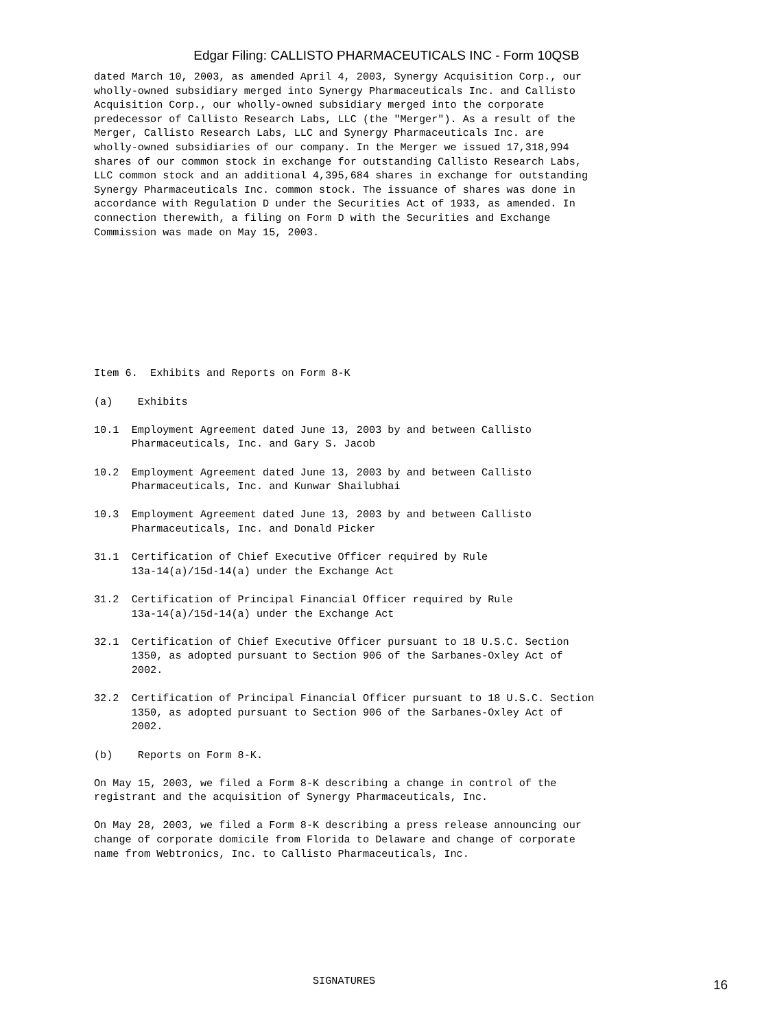Edgar Filing: CALLISTO PHARMACEUTICALS INC - Form 10QSB
dated March 10, 2003, as amended April 4, 2003, Synergy Acquisition Corp., our
wholly-owned subsidiary merged into Synergy Pharmaceuticals Inc. and Callisto
Acquisition Corp., our wholly-owned subsidiary merged into the corporate
predecessor of Callisto Research Labs, LLC (the "Merger"). As a result of the
Merger, Callisto Research Labs, LLC and Synergy Pharmaceuticals Inc. are
wholly-owned subsidiaries of our company. In the Merger we issued 17,318,994
shares of our common stock in exchange for outstanding Callisto Research Labs,
LLC common stock and an additional 4,395,684 shares in exchange for outstanding
Synergy Pharmaceuticals Inc. common stock. The issuance of shares was done in
accordance with Regulation D under the Securities Act of 1933, as amended. In
connection therewith, a filing on Form D with the Securities and Exchange
Commission was made on May 15, 2003.









Item 6.  Exhibits and Reports on Form 8-K

(a)    Exhibits

10.1  Employment Agreement dated June 13, 2003 by and between Callisto
      Pharmaceuticals, Inc. and Gary S. Jacob

10.2  Employment Agreement dated June 13, 2003 by and between Callisto
      Pharmaceuticals, Inc. and Kunwar Shailubhai

10.3  Employment Agreement dated June 13, 2003 by and between Callisto
      Pharmaceuticals, Inc. and Donald Picker

31.1  Certification of Chief Executive Officer required by Rule
      13a-14(a)/15d-14(a) under the Exchange Act

31.2  Certification of Principal Financial Officer required by Rule
      13a-14(a)/15d-14(a) under the Exchange Act

32.1  Certification of Chief Executive Officer pursuant to 18 U.S.C. Section
      1350, as adopted pursuant to Section 906 of the Sarbanes-Oxley Act of
      2002.

32.2  Certification of Principal Financial Officer pursuant to 18 U.S.C. Section
      1350, as adopted pursuant to Section 906 of the Sarbanes-Oxley Act of
      2002.

(b)    Reports on Form 8-K.

On May 15, 2003, we filed a Form 8-K describing a change in control of the
registrant and the acquisition of Synergy Pharmaceuticals, Inc.

On May 28, 2003, we filed a Form 8-K describing a press release announcing our
change of corporate domicile from Florida to Delaware and change of corporate
name from Webtronics, Inc. to Callisto Pharmaceuticals, Inc.








                                   SIGNATURES
16